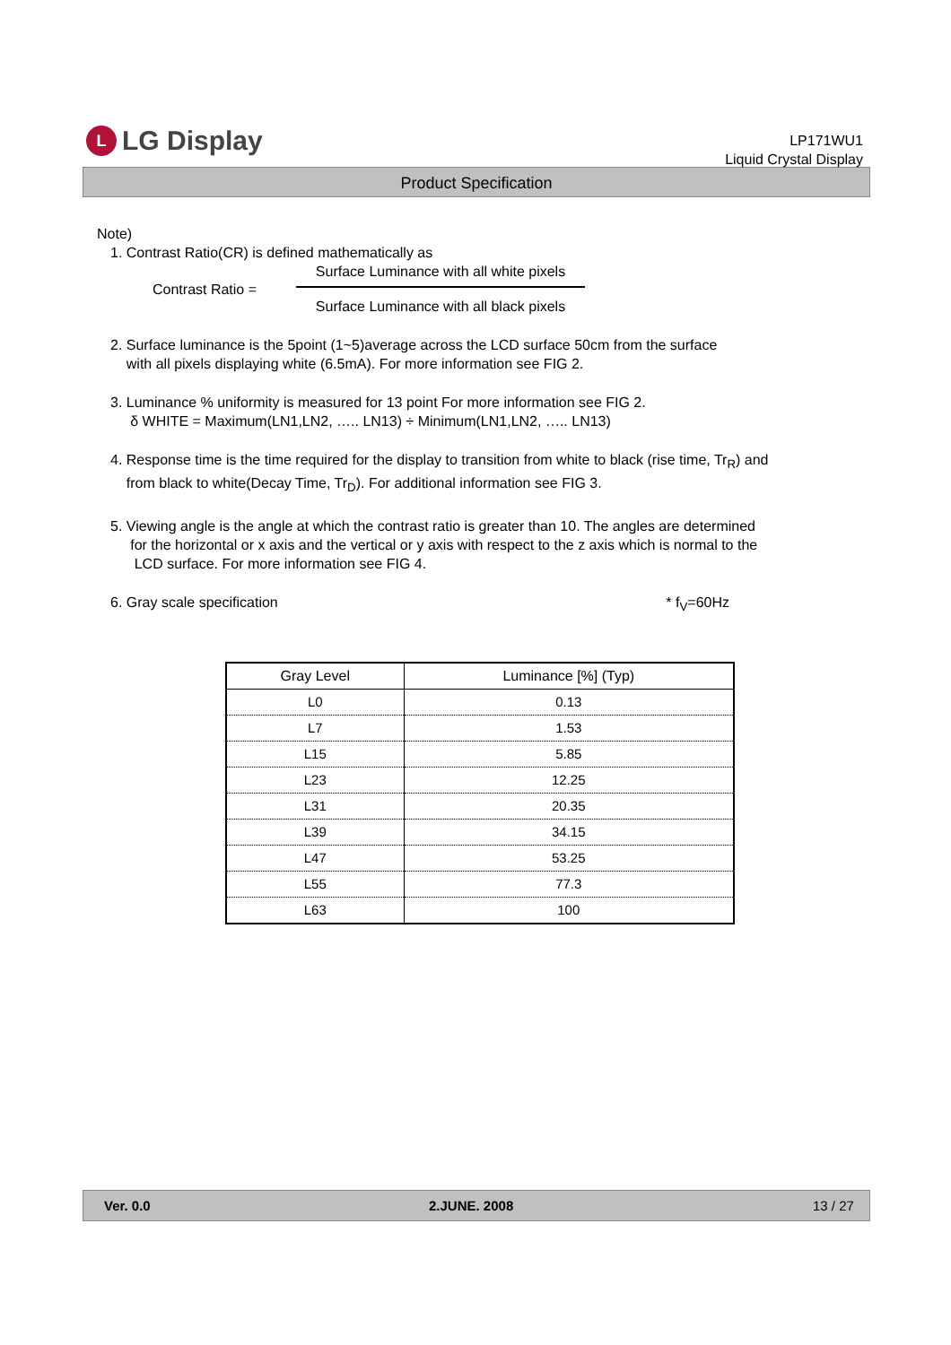L LG Display
LP171WU1
Liquid Crystal Display
Product Specification
Note)
1. Contrast Ratio(CR) is defined mathematically as
Contrast Ratio =
Surface Luminance with all white pixels
Surface Luminance with all black pixels
2. Surface luminance is the 5point (1~5)average across the LCD surface 50cm from the surface
with all pixels displaying white (6.5mA). For more information see FIG 2.
3. Luminance % uniformity is measured for 13 point For more information see FIG 2.
δ WHITE = Maximum(LN1,LN2, ….. LN13) ÷ Minimum(LN1,LN2, ….. LN13)
4. Response time is the time required for the display to transition from white to black (rise time, Tr<sub>R</sub>) and
from black to white(Decay Time, Tr<sub>D</sub>). For additional information see FIG 3.
5. Viewing angle is the angle at which the contrast ratio is greater than 10. The angles are determined
for the horizontal or x axis and the vertical or y axis with respect to the z axis which is normal to the
LCD surface. For more information see FIG 4.
6. Gray scale specification * f<sub>V</sub>=60Hz
| Gray Level | Luminance [%] (Typ) |
| --- | --- |
| L0 | 0.13 |
| L7 | 1.53 |
| L15 | 5.85 |
| L23 | 12.25 |
| L31 | 20.35 |
| L39 | 34.15 |
| L47 | 53.25 |
| L55 | 77.3 |
| L63 | 100 |
Ver. 0.0 2.JUNE. 2008 13 / 27